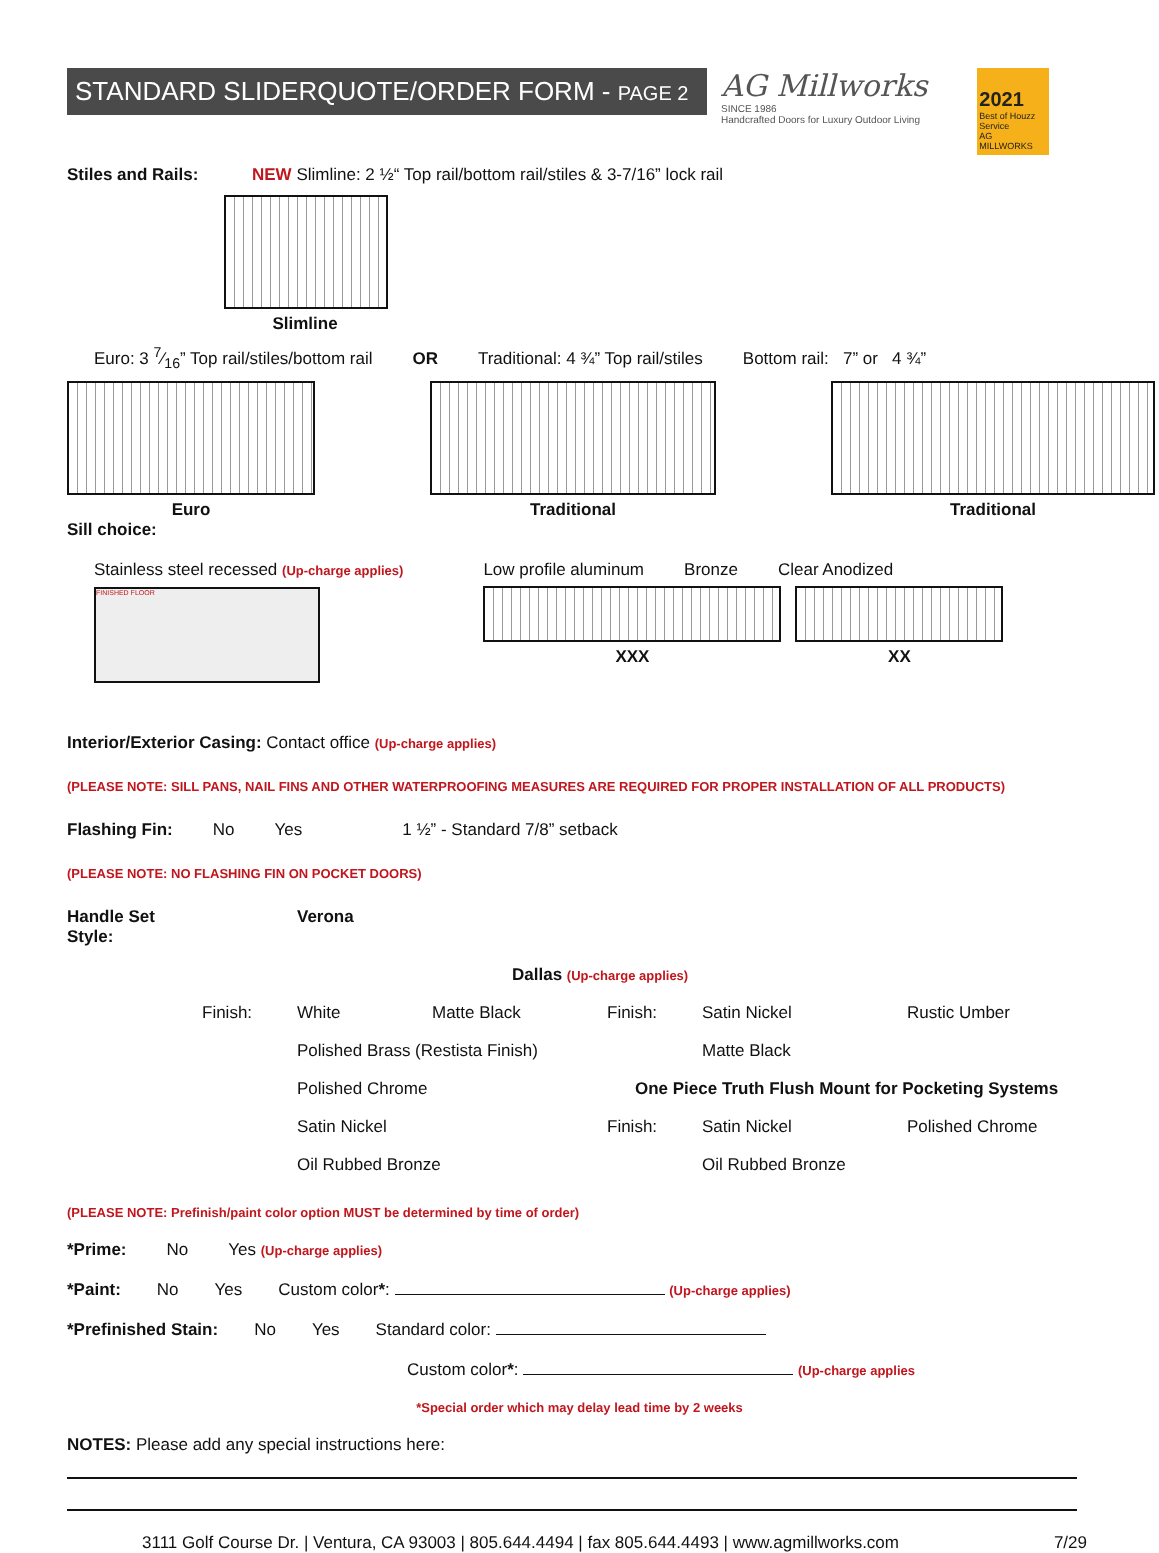STANDARD SLIDERQUOTE/ORDER FORM - PAGE 2
AG Millworks
SINCE 1986
Handcrafted Doors for Luxury Outdoor Living
2021
Best of Houzz Service
AG MILLWORKS
Stiles and Rails: NEW Slimline: 2 ½“ Top rail/bottom rail/stiles & 3-7/16” lock rail
Slimline
Euro: 3 7⁄16” Top rail/stiles/bottom rail OR Traditional: 4 ¾” Top rail/stiles Bottom rail: 7” or 4 ¾”
Euro Traditional Traditional
Sill choice:
Stainless steel recessed (Up-charge applies)
FINISHED FLOOR
Low profile aluminum Bronze Clear Anodized
XXX XX
Interior/Exterior Casing: Contact office (Up-charge applies)
(PLEASE NOTE: SILL PANS, NAIL FINS AND OTHER WATERPROOFING MEASURES ARE REQUIRED FOR PROPER INSTALLATION OF ALL PRODUCTS)
Flashing Fin: No Yes 1 ½” - Standard 7/8” setback
(PLEASE NOTE: NO FLASHING FIN ON POCKET DOORS)
Handle Set Style: Verona Dallas (Up-charge applies) Finish: White Matte Black Finish: Satin Nickel Rustic Umber Polished Brass (Restista Finish) Matte Black Polished Chrome One Piece Truth Flush Mount for Pocketing Systems Satin Nickel Finish: Satin Nickel Polished Chrome Oil Rubbed Bronze Oil Rubbed Bronze
(PLEASE NOTE: Prefinish/paint color option MUST be determined by time of order)
*Prime: No Yes (Up-charge applies)
*Paint: No Yes Custom color*: (Up-charge applies)
*Prefinished Stain: No Yes Standard color:
Custom color*: (Up-charge applies
*Special order which may delay lead time by 2 weeks
NOTES: Please add any special instructions here:
3111 Golf Course Dr. | Ventura, CA 93003 | 805.644.4494 | fax 805.644.4493 | www.agmillworks.com 7/29